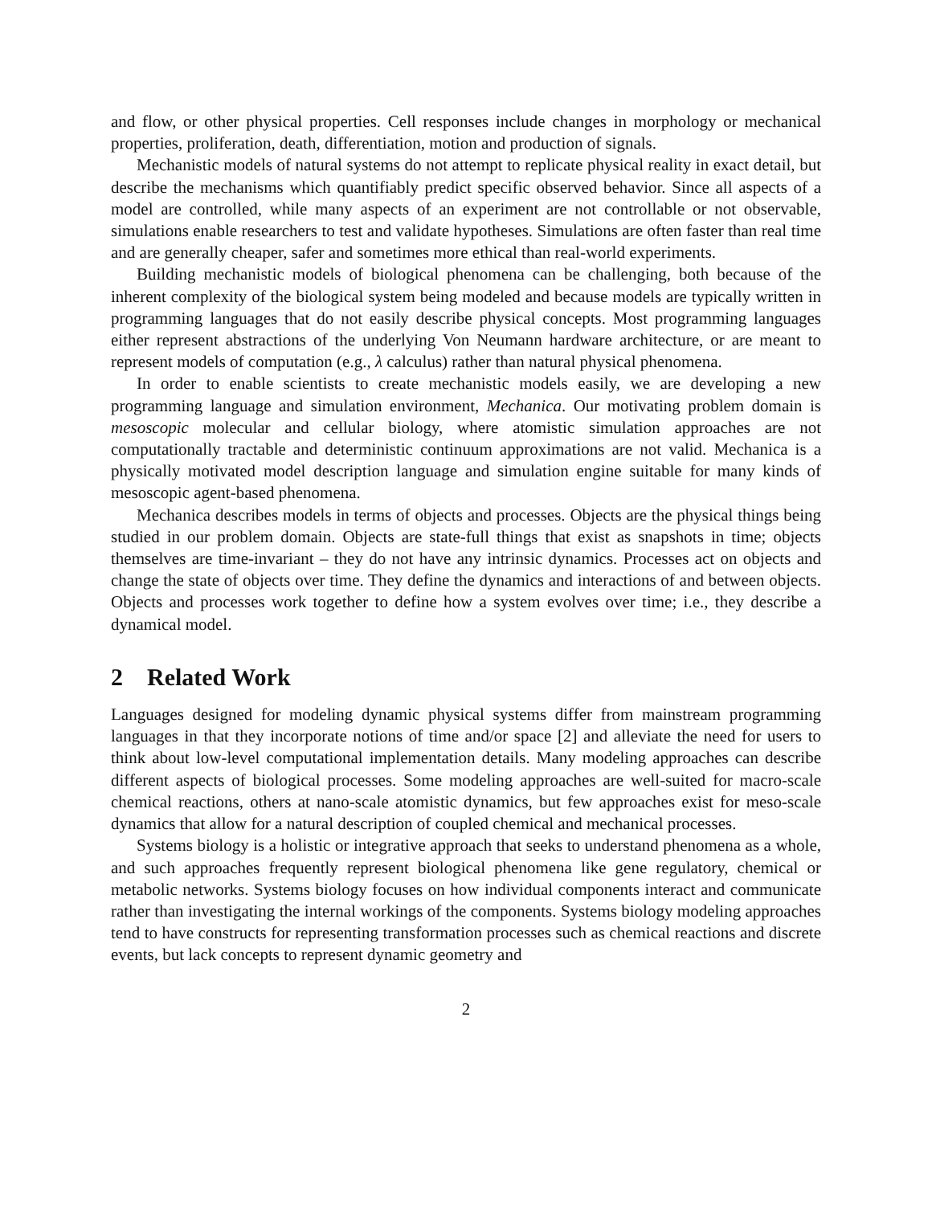and flow, or other physical properties. Cell responses include changes in morphology or mechanical properties, proliferation, death, differentiation, motion and production of signals.
Mechanistic models of natural systems do not attempt to replicate physical reality in exact detail, but describe the mechanisms which quantifiably predict specific observed behavior. Since all aspects of a model are controlled, while many aspects of an experiment are not controllable or not observable, simulations enable researchers to test and validate hypotheses. Simulations are often faster than real time and are generally cheaper, safer and sometimes more ethical than real-world experiments.
Building mechanistic models of biological phenomena can be challenging, both because of the inherent complexity of the biological system being modeled and because models are typically written in programming languages that do not easily describe physical concepts. Most programming languages either represent abstractions of the underlying Von Neumann hardware architecture, or are meant to represent models of computation (e.g., λ calculus) rather than natural physical phenomena.
In order to enable scientists to create mechanistic models easily, we are developing a new programming language and simulation environment, Mechanica. Our motivating problem domain is mesoscopic molecular and cellular biology, where atomistic simulation approaches are not computationally tractable and deterministic continuum approximations are not valid. Mechanica is a physically motivated model description language and simulation engine suitable for many kinds of mesoscopic agent-based phenomena.
Mechanica describes models in terms of objects and processes. Objects are the physical things being studied in our problem domain. Objects are state-full things that exist as snapshots in time; objects themselves are time-invariant – they do not have any intrinsic dynamics. Processes act on objects and change the state of objects over time. They define the dynamics and interactions of and between objects. Objects and processes work together to define how a system evolves over time; i.e., they describe a dynamical model.
2 Related Work
Languages designed for modeling dynamic physical systems differ from mainstream programming languages in that they incorporate notions of time and/or space [2] and alleviate the need for users to think about low-level computational implementation details. Many modeling approaches can describe different aspects of biological processes. Some modeling approaches are well-suited for macro-scale chemical reactions, others at nano-scale atomistic dynamics, but few approaches exist for meso-scale dynamics that allow for a natural description of coupled chemical and mechanical processes.
Systems biology is a holistic or integrative approach that seeks to understand phenomena as a whole, and such approaches frequently represent biological phenomena like gene regulatory, chemical or metabolic networks. Systems biology focuses on how individual components interact and communicate rather than investigating the internal workings of the components. Systems biology modeling approaches tend to have constructs for representing transformation processes such as chemical reactions and discrete events, but lack concepts to represent dynamic geometry and
2